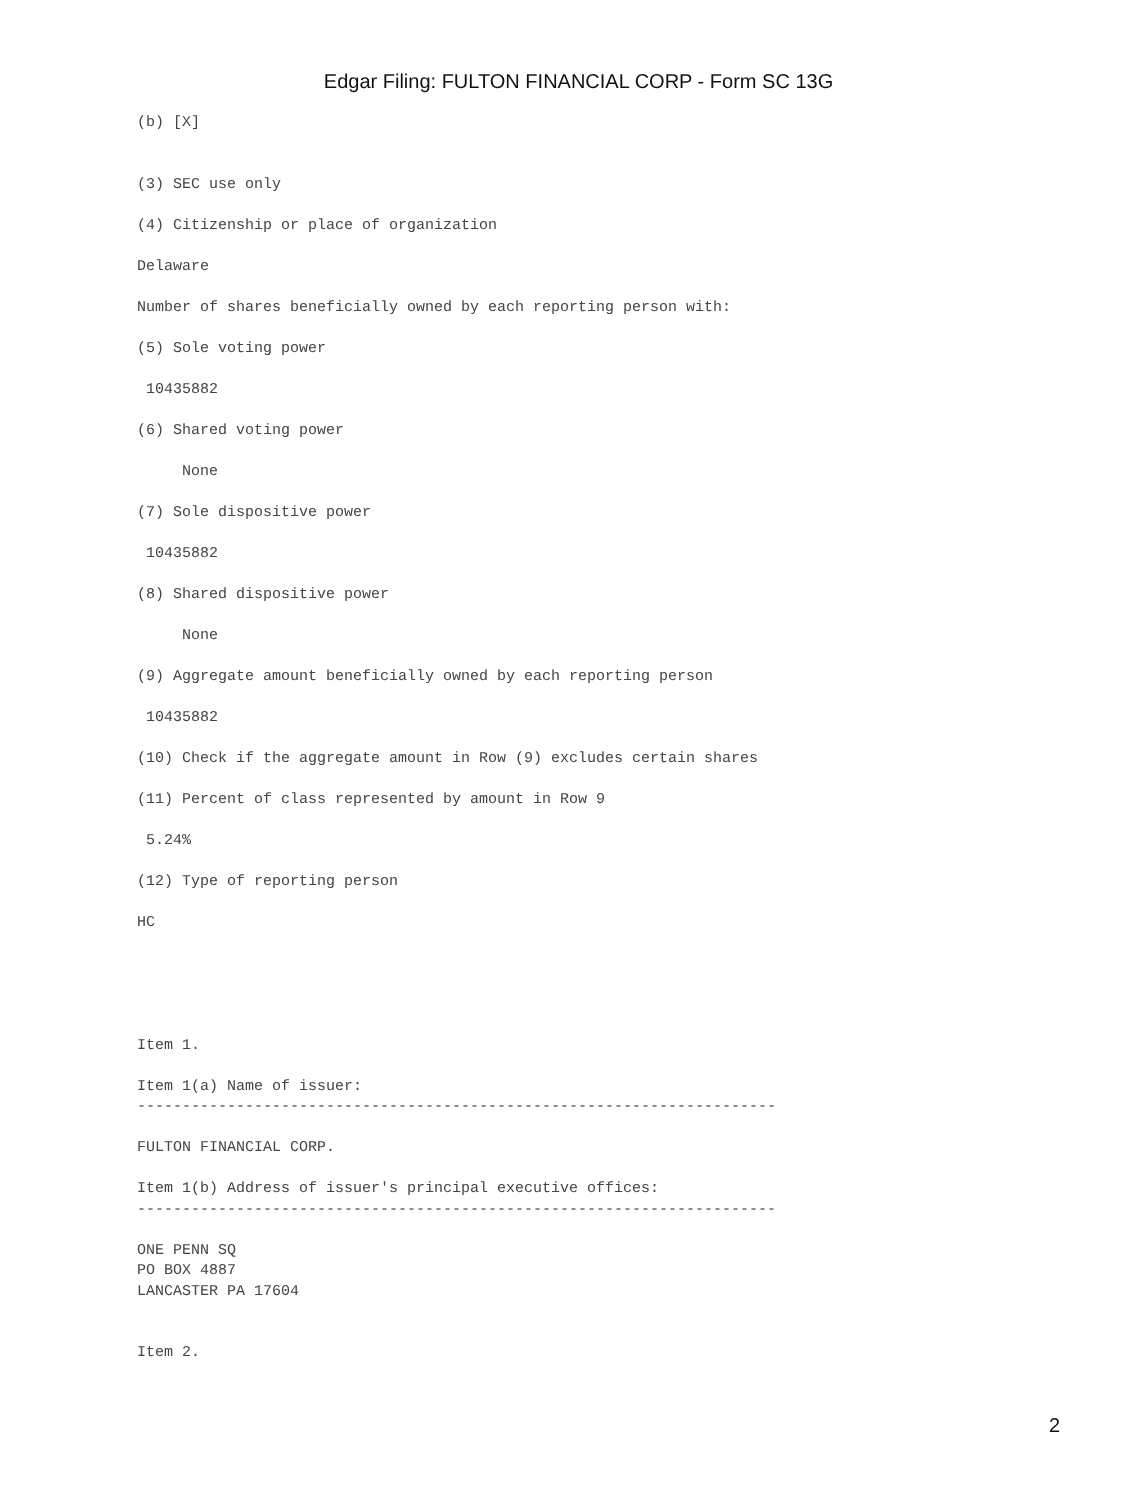Edgar Filing: FULTON FINANCIAL CORP - Form SC 13G
(b) [X]


(3) SEC use only

(4) Citizenship or place of organization

Delaware

Number of shares beneficially owned by each reporting person with:

(5) Sole voting power

 10435882

(6) Shared voting power

     None

(7) Sole dispositive power

 10435882

(8) Shared dispositive power

     None

(9) Aggregate amount beneficially owned by each reporting person

 10435882

(10) Check if the aggregate amount in Row (9) excludes certain shares

(11) Percent of class represented by amount in Row 9

 5.24%

(12) Type of reporting person

HC





Item 1.

Item 1(a) Name of issuer:
-----------------------------------------------------------------------

FULTON FINANCIAL CORP.

Item 1(b) Address of issuer's principal executive offices:
-----------------------------------------------------------------------

ONE PENN SQ
PO BOX 4887
LANCASTER PA 17604


Item 2.
2